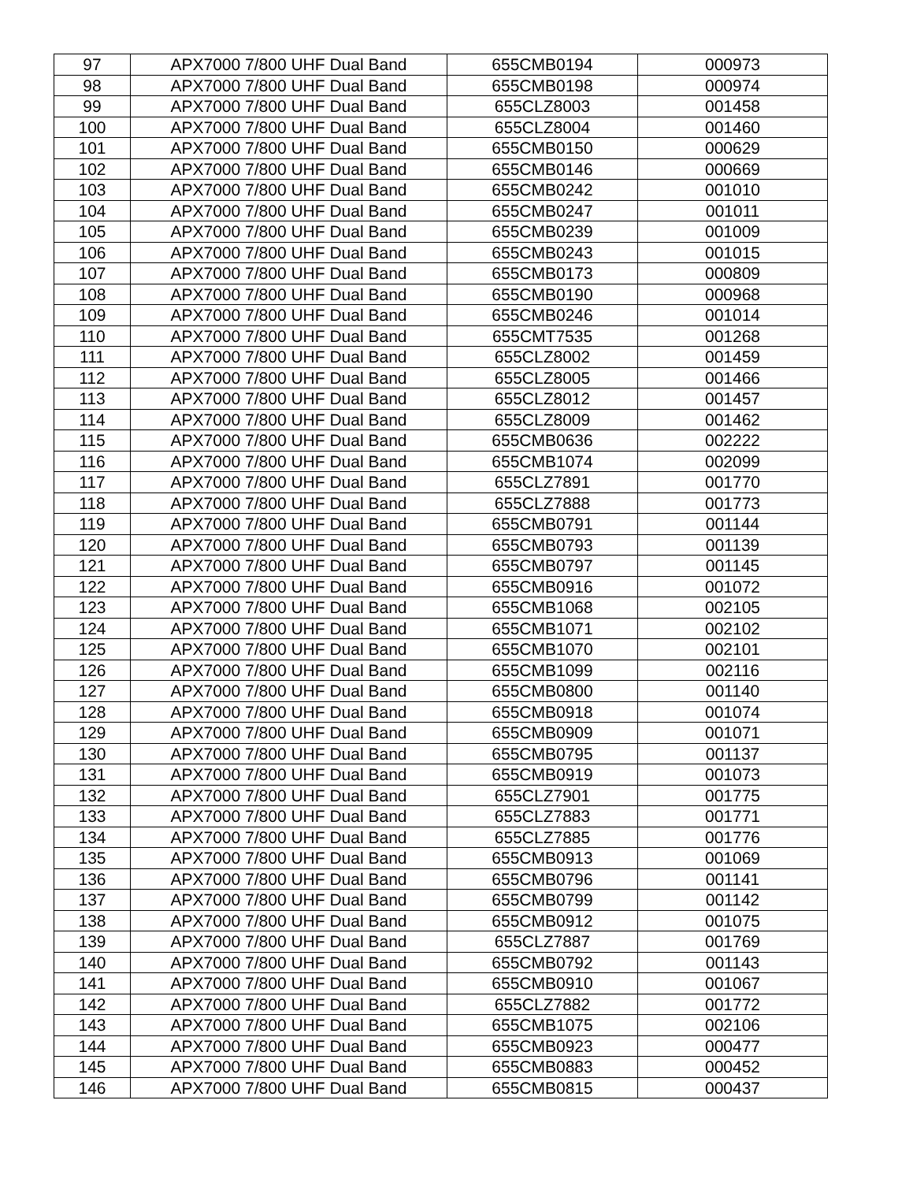| 97 | APX7000 7/800 UHF Dual Band | 655CMB0194 | 000973 |
| 98 | APX7000 7/800 UHF Dual Band | 655CMB0198 | 000974 |
| 99 | APX7000 7/800 UHF Dual Band | 655CLZ8003 | 001458 |
| 100 | APX7000 7/800 UHF Dual Band | 655CLZ8004 | 001460 |
| 101 | APX7000 7/800 UHF Dual Band | 655CMB0150 | 000629 |
| 102 | APX7000 7/800 UHF Dual Band | 655CMB0146 | 000669 |
| 103 | APX7000 7/800 UHF Dual Band | 655CMB0242 | 001010 |
| 104 | APX7000 7/800 UHF Dual Band | 655CMB0247 | 001011 |
| 105 | APX7000 7/800 UHF Dual Band | 655CMB0239 | 001009 |
| 106 | APX7000 7/800 UHF Dual Band | 655CMB0243 | 001015 |
| 107 | APX7000 7/800 UHF Dual Band | 655CMB0173 | 000809 |
| 108 | APX7000 7/800 UHF Dual Band | 655CMB0190 | 000968 |
| 109 | APX7000 7/800 UHF Dual Band | 655CMB0246 | 001014 |
| 110 | APX7000 7/800 UHF Dual Band | 655CMT7535 | 001268 |
| 111 | APX7000 7/800 UHF Dual Band | 655CLZ8002 | 001459 |
| 112 | APX7000 7/800 UHF Dual Band | 655CLZ8005 | 001466 |
| 113 | APX7000 7/800 UHF Dual Band | 655CLZ8012 | 001457 |
| 114 | APX7000 7/800 UHF Dual Band | 655CLZ8009 | 001462 |
| 115 | APX7000 7/800 UHF Dual Band | 655CMB0636 | 002222 |
| 116 | APX7000 7/800 UHF Dual Band | 655CMB1074 | 002099 |
| 117 | APX7000 7/800 UHF Dual Band | 655CLZ7891 | 001770 |
| 118 | APX7000 7/800 UHF Dual Band | 655CLZ7888 | 001773 |
| 119 | APX7000 7/800 UHF Dual Band | 655CMB0791 | 001144 |
| 120 | APX7000 7/800 UHF Dual Band | 655CMB0793 | 001139 |
| 121 | APX7000 7/800 UHF Dual Band | 655CMB0797 | 001145 |
| 122 | APX7000 7/800 UHF Dual Band | 655CMB0916 | 001072 |
| 123 | APX7000 7/800 UHF Dual Band | 655CMB1068 | 002105 |
| 124 | APX7000 7/800 UHF Dual Band | 655CMB1071 | 002102 |
| 125 | APX7000 7/800 UHF Dual Band | 655CMB1070 | 002101 |
| 126 | APX7000 7/800 UHF Dual Band | 655CMB1099 | 002116 |
| 127 | APX7000 7/800 UHF Dual Band | 655CMB0800 | 001140 |
| 128 | APX7000 7/800 UHF Dual Band | 655CMB0918 | 001074 |
| 129 | APX7000 7/800 UHF Dual Band | 655CMB0909 | 001071 |
| 130 | APX7000 7/800 UHF Dual Band | 655CMB0795 | 001137 |
| 131 | APX7000 7/800 UHF Dual Band | 655CMB0919 | 001073 |
| 132 | APX7000 7/800 UHF Dual Band | 655CLZ7901 | 001775 |
| 133 | APX7000 7/800 UHF Dual Band | 655CLZ7883 | 001771 |
| 134 | APX7000 7/800 UHF Dual Band | 655CLZ7885 | 001776 |
| 135 | APX7000 7/800 UHF Dual Band | 655CMB0913 | 001069 |
| 136 | APX7000 7/800 UHF Dual Band | 655CMB0796 | 001141 |
| 137 | APX7000 7/800 UHF Dual Band | 655CMB0799 | 001142 |
| 138 | APX7000 7/800 UHF Dual Band | 655CMB0912 | 001075 |
| 139 | APX7000 7/800 UHF Dual Band | 655CLZ7887 | 001769 |
| 140 | APX7000 7/800 UHF Dual Band | 655CMB0792 | 001143 |
| 141 | APX7000 7/800 UHF Dual Band | 655CMB0910 | 001067 |
| 142 | APX7000 7/800 UHF Dual Band | 655CLZ7882 | 001772 |
| 143 | APX7000 7/800 UHF Dual Band | 655CMB1075 | 002106 |
| 144 | APX7000 7/800 UHF Dual Band | 655CMB0923 | 000477 |
| 145 | APX7000 7/800 UHF Dual Band | 655CMB0883 | 000452 |
| 146 | APX7000 7/800 UHF Dual Band | 655CMB0815 | 000437 |